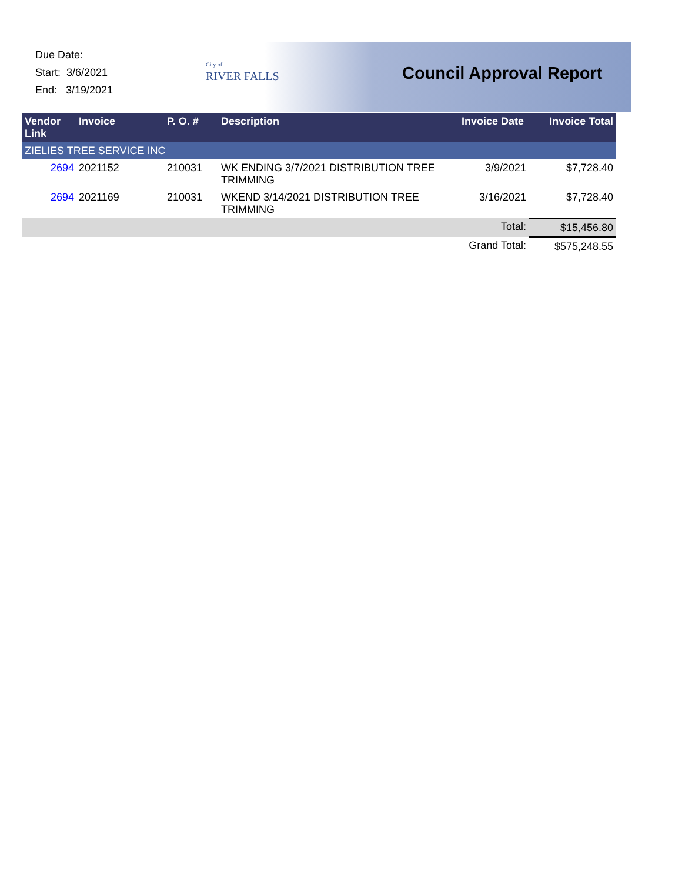Due Date:
Start: 3/6/2021
End: 3/19/2021
City of
RIVER FALLS
Council Approval Report
| Vendor Link | Invoice | P. O. # | Description | Invoice Date | Invoice Total |
| --- | --- | --- | --- | --- | --- |
| ZIELIES TREE SERVICE INC | | | | | |
| 2694 | 2021152 | 210031 | WK ENDING 3/7/2021 DISTRIBUTION TREE TRIMMING | 3/9/2021 | $7,728.40 |
| 2694 | 2021169 | 210031 | WKEND 3/14/2021 DISTRIBUTION TREE TRIMMING | 3/16/2021 | $7,728.40 |
| Total: | | | | | $15,456.80 |
| Grand Total: | | | | | $575,248.55 |